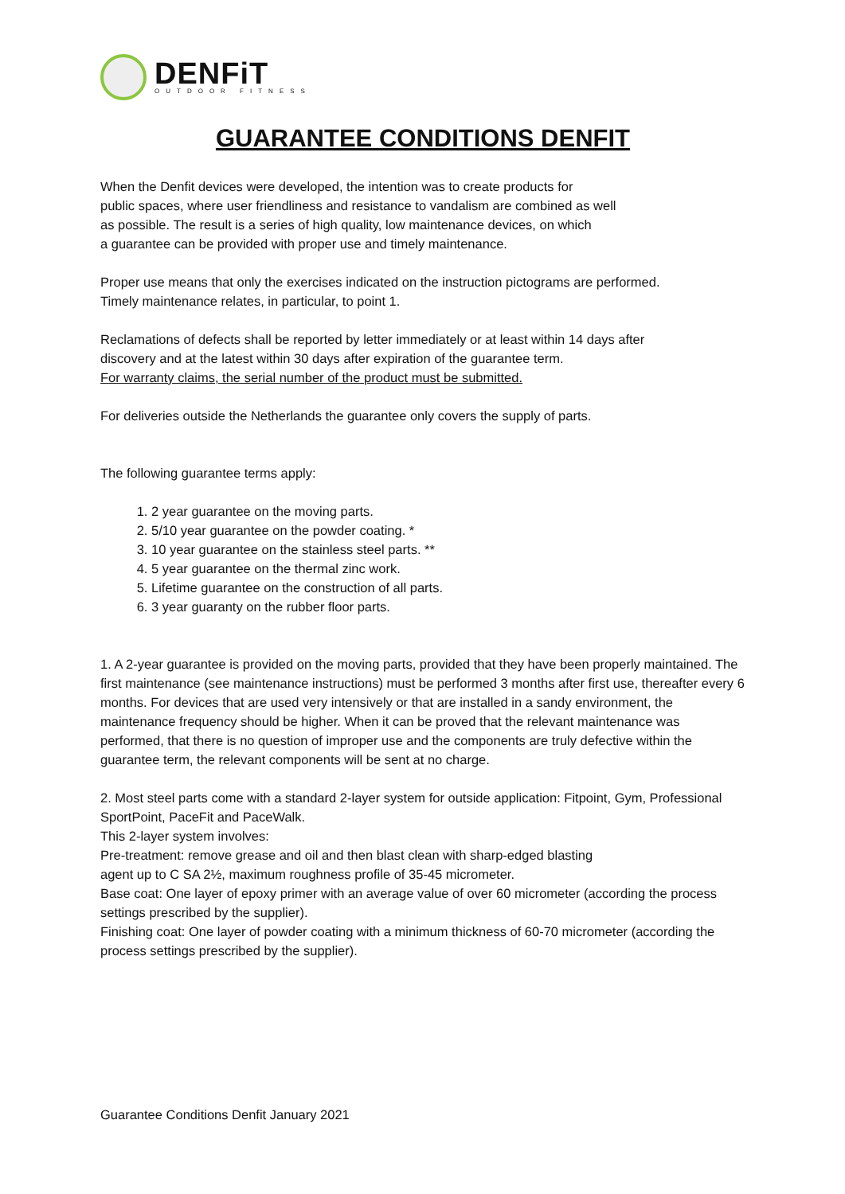DENFiT
OUTDOOR FITNESS
GUARANTEE CONDITIONS DENFIT
When the Denfit devices were developed, the intention was to create products for
public spaces, where user friendliness and resistance to vandalism are combined as well
as possible. The result is a series of high quality, low maintenance devices, on which
a guarantee can be provided with proper use and timely maintenance.
Proper use means that only the exercises indicated on the instruction pictograms are performed.
Timely maintenance relates, in particular, to point 1.
Reclamations of defects shall be reported by letter immediately or at least within 14 days after
discovery and at the latest within 30 days after expiration of the guarantee term.
For warranty claims, the serial number of the product must be submitted.
For deliveries outside the Netherlands the guarantee only covers the supply of parts.
The following guarantee terms apply:
1. 2 year guarantee on the moving parts.
2. 5/10 year guarantee on the powder coating. *
3. 10 year guarantee on the stainless steel parts. **
4. 5 year guarantee on the thermal zinc work.
5. Lifetime guarantee on the construction of all parts.
6. 3 year guaranty on the rubber floor parts.
1. A 2-year guarantee is provided on the moving parts, provided that they have been properly maintained. The first maintenance (see maintenance instructions) must be performed 3 months after first use, thereafter every 6 months. For devices that are used very intensively or that are installed in a sandy environment, the maintenance frequency should be higher. When it can be proved that the relevant maintenance was performed, that there is no question of improper use and the components are truly defective within the guarantee term, the relevant components will be sent at no charge.
2. Most steel parts come with a standard 2-layer system for outside application: Fitpoint, Gym, Professional SportPoint, PaceFit and PaceWalk.
This 2-layer system involves:
Pre-treatment: remove grease and oil and then blast clean with sharp-edged blasting
agent up to C SA 2½, maximum roughness profile of 35-45 micrometer.
Base coat: One layer of epoxy primer with an average value of over 60 micrometer (according the process settings prescribed by the supplier).
Finishing coat: One layer of powder coating with a minimum thickness of 60-70 micrometer (according the process settings prescribed by the supplier).
Guarantee Conditions Denfit January 2021